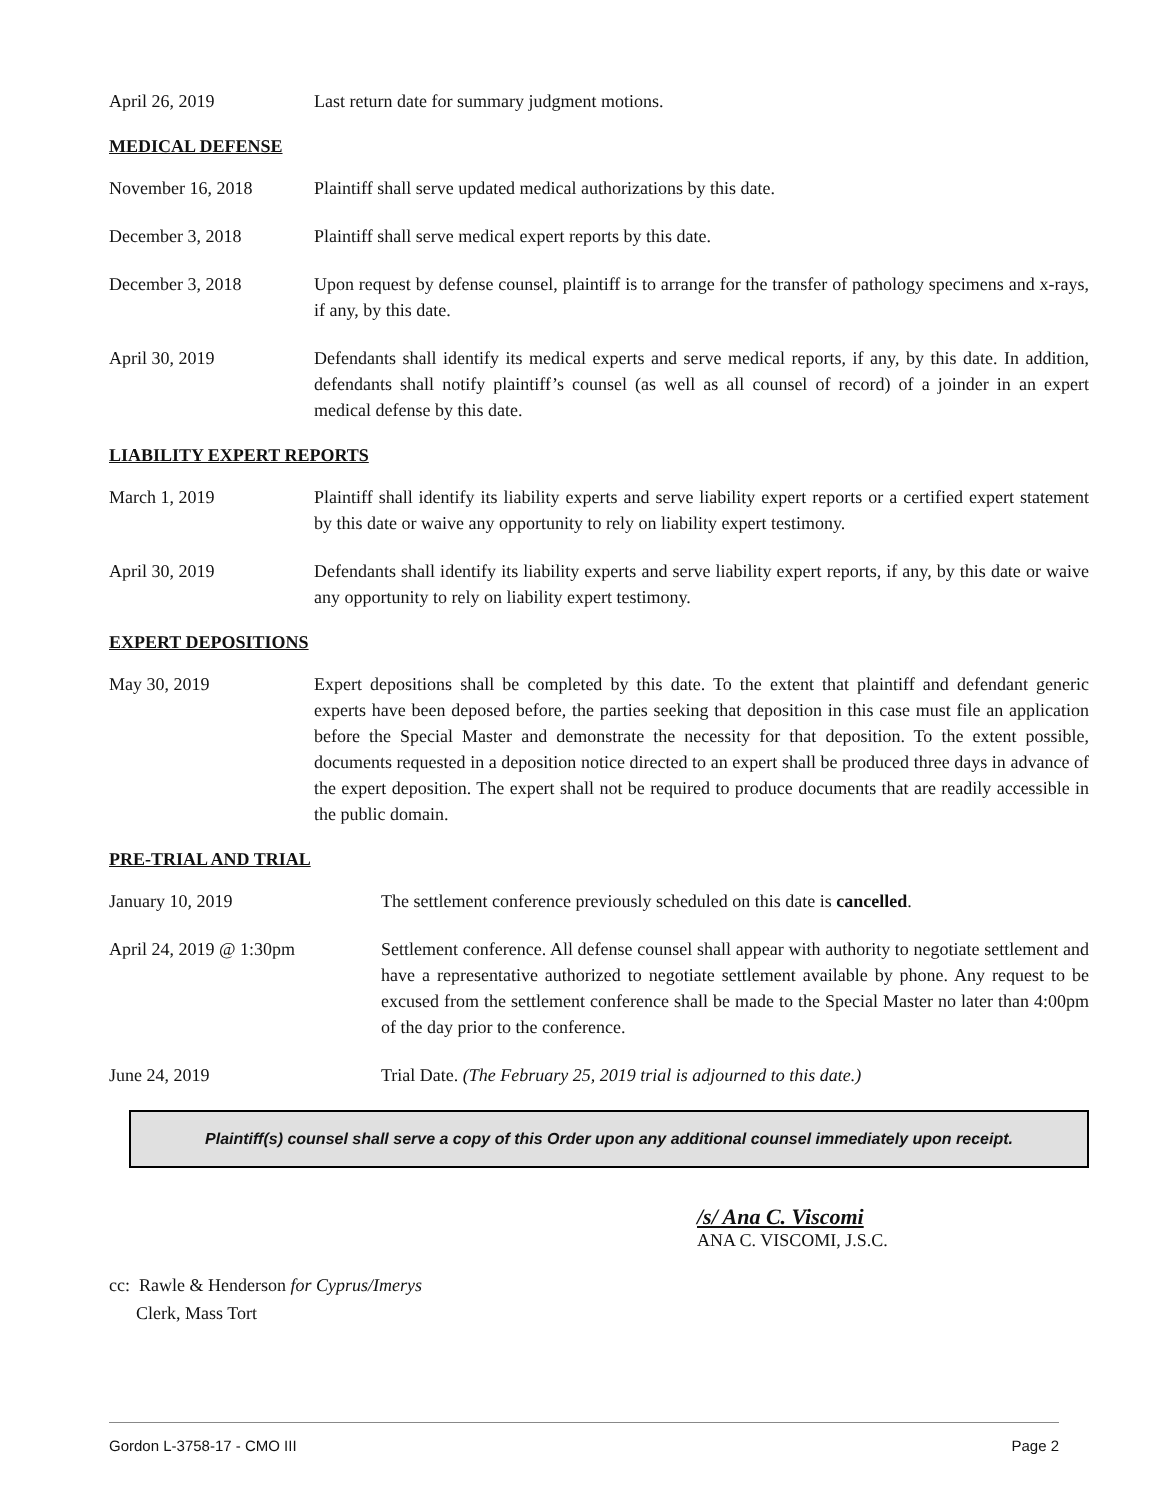April 26, 2019 Last return date for summary judgment motions.
MEDICAL DEFENSE
November 16, 2018 Plaintiff shall serve updated medical authorizations by this date.
December 3, 2018 Plaintiff shall serve medical expert reports by this date.
December 3, 2018 Upon request by defense counsel, plaintiff is to arrange for the transfer of pathology specimens and x-rays, if any, by this date.
April 30, 2019 Defendants shall identify its medical experts and serve medical reports, if any, by this date. In addition, defendants shall notify plaintiff’s counsel (as well as all counsel of record) of a joinder in an expert medical defense by this date.
LIABILITY EXPERT REPORTS
March 1, 2019 Plaintiff shall identify its liability experts and serve liability expert reports or a certified expert statement by this date or waive any opportunity to rely on liability expert testimony.
April 30, 2019 Defendants shall identify its liability experts and serve liability expert reports, if any, by this date or waive any opportunity to rely on liability expert testimony.
EXPERT DEPOSITIONS
May 30, 2019 Expert depositions shall be completed by this date. To the extent that plaintiff and defendant generic experts have been deposed before, the parties seeking that deposition in this case must file an application before the Special Master and demonstrate the necessity for that deposition. To the extent possible, documents requested in a deposition notice directed to an expert shall be produced three days in advance of the expert deposition. The expert shall not be required to produce documents that are readily accessible in the public domain.
PRE-TRIAL AND TRIAL
January 10, 2019 The settlement conference previously scheduled on this date is cancelled.
April 24, 2019 @ 1:30pm Settlement conference. All defense counsel shall appear with authority to negotiate settlement and have a representative authorized to negotiate settlement available by phone. Any request to be excused from the settlement conference shall be made to the Special Master no later than 4:00pm of the day prior to the conference.
June 24, 2019 Trial Date. (The February 25, 2019 trial is adjourned to this date.)
Plaintiff(s) counsel shall serve a copy of this Order upon any additional counsel immediately upon receipt.
/s/ Ana C. Viscomi
ANA C. VISCOMI, J.S.C.
cc: Rawle & Henderson for Cyprus/Imerys
Clerk, Mass Tort
Gordon L-3758-17 - CMO III Page 2